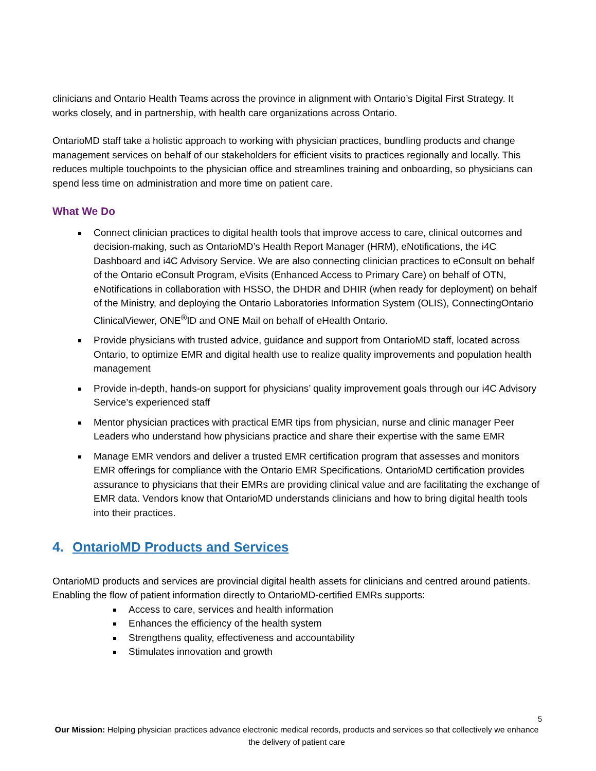clinicians and Ontario Health Teams across the province in alignment with Ontario’s Digital First Strategy. It works closely, and in partnership, with health care organizations across Ontario.
OntarioMD staff take a holistic approach to working with physician practices, bundling products and change management services on behalf of our stakeholders for efficient visits to practices regionally and locally. This reduces multiple touchpoints to the physician office and streamlines training and onboarding, so physicians can spend less time on administration and more time on patient care.
What We Do
Connect clinician practices to digital health tools that improve access to care, clinical outcomes and decision-making, such as OntarioMD’s Health Report Manager (HRM), eNotifications, the i4C Dashboard and i4C Advisory Service. We are also connecting clinician practices to eConsult on behalf of the Ontario eConsult Program, eVisits (Enhanced Access to Primary Care) on behalf of OTN, eNotifications in collaboration with HSSO, the DHDR and DHIR (when ready for deployment) on behalf of the Ministry, and deploying the Ontario Laboratories Information System (OLIS), ConnectingOntario ClinicalViewer, ONE<sup>®</sup>ID and ONE Mail on behalf of eHealth Ontario.
Provide physicians with trusted advice, guidance and support from OntarioMD staff, located across Ontario, to optimize EMR and digital health use to realize quality improvements and population health management
Provide in-depth, hands-on support for physicians’ quality improvement goals through our i4C Advisory Service’s experienced staff
Mentor physician practices with practical EMR tips from physician, nurse and clinic manager Peer Leaders who understand how physicians practice and share their expertise with the same EMR
Manage EMR vendors and deliver a trusted EMR certification program that assesses and monitors EMR offerings for compliance with the Ontario EMR Specifications. OntarioMD certification provides assurance to physicians that their EMRs are providing clinical value and are facilitating the exchange of EMR data. Vendors know that OntarioMD understands clinicians and how to bring digital health tools into their practices.
4. OntarioMD Products and Services
OntarioMD products and services are provincial digital health assets for clinicians and centred around patients. Enabling the flow of patient information directly to OntarioMD-certified EMRs supports:
Access to care, services and health information
Enhances the efficiency of the health system
Strengthens quality, effectiveness and accountability
Stimulates innovation and growth
5
Our Mission: Helping physician practices advance electronic medical records, products and services so that collectively we enhance the delivery of patient care